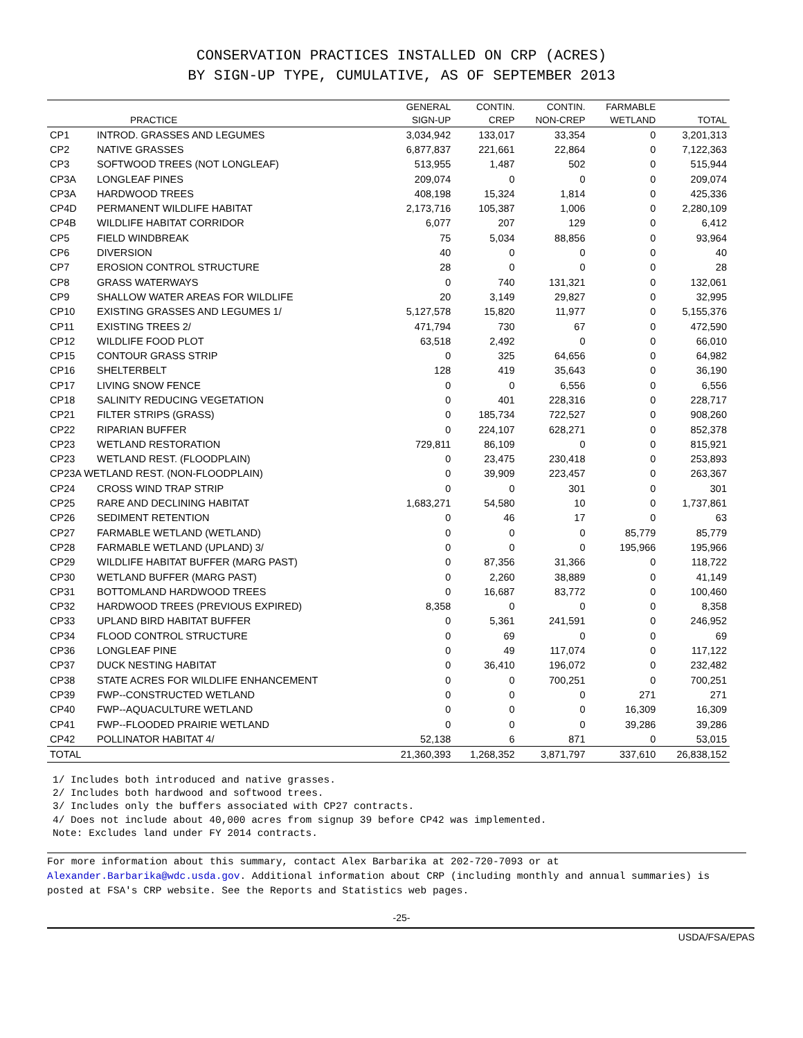CONSERVATION PRACTICES INSTALLED ON CRP (ACRES)
BY SIGN-UP TYPE, CUMULATIVE, AS OF SEPTEMBER 2013
| | | GENERAL | CONTIN. | CONTIN. | FARMABLE | |
| --- | --- | --- | --- | --- | --- | --- |
| PRACTICE | | SIGN-UP | CREP | NON-CREP | WETLAND | TOTAL |
| CP1 | INTROD. GRASSES AND LEGUMES | 3,034,942 | 133,017 | 33,354 | 0 | 3,201,313 |
| CP2 | NATIVE GRASSES | 6,877,837 | 221,661 | 22,864 | 0 | 7,122,363 |
| CP3 | SOFTWOOD TREES (NOT LONGLEAF) | 513,955 | 1,487 | 502 | 0 | 515,944 |
| CP3A | LONGLEAF PINES | 209,074 | 0 | 0 | 0 | 209,074 |
| CP3A | HARDWOOD TREES | 408,198 | 15,324 | 1,814 | 0 | 425,336 |
| CP4D | PERMANENT WILDLIFE HABITAT | 2,173,716 | 105,387 | 1,006 | 0 | 2,280,109 |
| CP4B | WILDLIFE HABITAT CORRIDOR | 6,077 | 207 | 129 | 0 | 6,412 |
| CP5 | FIELD WINDBREAK | 75 | 5,034 | 88,856 | 0 | 93,964 |
| CP6 | DIVERSION | 40 | 0 | 0 | 0 | 40 |
| CP7 | EROSION CONTROL STRUCTURE | 28 | 0 | 0 | 0 | 28 |
| CP8 | GRASS WATERWAYS | 0 | 740 | 131,321 | 0 | 132,061 |
| CP9 | SHALLOW WATER AREAS FOR WILDLIFE | 20 | 3,149 | 29,827 | 0 | 32,995 |
| CP10 | EXISTING GRASSES AND LEGUMES 1/ | 5,127,578 | 15,820 | 11,977 | 0 | 5,155,376 |
| CP11 | EXISTING TREES 2/ | 471,794 | 730 | 67 | 0 | 472,590 |
| CP12 | WILDLIFE FOOD PLOT | 63,518 | 2,492 | 0 | 0 | 66,010 |
| CP15 | CONTOUR GRASS STRIP | 0 | 325 | 64,656 | 0 | 64,982 |
| CP16 | SHELTERBELT | 128 | 419 | 35,643 | 0 | 36,190 |
| CP17 | LIVING SNOW FENCE | 0 | 0 | 6,556 | 0 | 6,556 |
| CP18 | SALINITY REDUCING VEGETATION | 0 | 401 | 228,316 | 0 | 228,717 |
| CP21 | FILTER STRIPS (GRASS) | 0 | 185,734 | 722,527 | 0 | 908,260 |
| CP22 | RIPARIAN BUFFER | 0 | 224,107 | 628,271 | 0 | 852,378 |
| CP23 | WETLAND RESTORATION | 729,811 | 86,109 | 0 | 0 | 815,921 |
| CP23 | WETLAND REST. (FLOODPLAIN) | 0 | 23,475 | 230,418 | 0 | 253,893 |
| CP23A WETLAND REST. (NON-FLOODPLAIN) | | 0 | 39,909 | 223,457 | 0 | 263,367 |
| CP24 | CROSS WIND TRAP STRIP | 0 | 0 | 301 | 0 | 301 |
| CP25 | RARE AND DECLINING HABITAT | 1,683,271 | 54,580 | 10 | 0 | 1,737,861 |
| CP26 | SEDIMENT RETENTION | 0 | 46 | 17 | 0 | 63 |
| CP27 | FARMABLE WETLAND (WETLAND) | 0 | 0 | 0 | 85,779 | 85,779 |
| CP28 | FARMABLE WETLAND (UPLAND) 3/ | 0 | 0 | 0 | 195,966 | 195,966 |
| CP29 | WILDLIFE HABITAT BUFFER (MARG PAST) | 0 | 87,356 | 31,366 | 0 | 118,722 |
| CP30 | WETLAND BUFFER (MARG PAST) | 0 | 2,260 | 38,889 | 0 | 41,149 |
| CP31 | BOTTOMLAND HARDWOOD TREES | 0 | 16,687 | 83,772 | 0 | 100,460 |
| CP32 | HARDWOOD TREES (PREVIOUS EXPIRED) | 8,358 | 0 | 0 | 0 | 8,358 |
| CP33 | UPLAND BIRD HABITAT BUFFER | 0 | 5,361 | 241,591 | 0 | 246,952 |
| CP34 | FLOOD CONTROL STRUCTURE | 0 | 69 | 0 | 0 | 69 |
| CP36 | LONGLEAF PINE | 0 | 49 | 117,074 | 0 | 117,122 |
| CP37 | DUCK NESTING HABITAT | 0 | 36,410 | 196,072 | 0 | 232,482 |
| CP38 | STATE ACRES FOR WILDLIFE ENHANCEMENT | 0 | 0 | 700,251 | 0 | 700,251 |
| CP39 | FWP--CONSTRUCTED WETLAND | 0 | 0 | 0 | 271 | 271 |
| CP40 | FWP--AQUACULTURE WETLAND | 0 | 0 | 0 | 16,309 | 16,309 |
| CP41 | FWP--FLOODED PRAIRIE WETLAND | 0 | 0 | 0 | 39,286 | 39,286 |
| CP42 | POLLINATOR HABITAT 4/ | 52,138 | 6 | 871 | 0 | 53,015 |
| TOTAL | | 21,360,393 | 1,268,352 | 3,871,797 | 337,610 | 26,838,152 |
1/ Includes both introduced and native grasses.
2/ Includes both hardwood and softwood trees.
3/ Includes only the buffers associated with CP27 contracts.
4/ Does not include about 40,000 acres from signup 39 before CP42 was implemented.
Note: Excludes land under FY 2014 contracts.
For more information about this summary, contact Alex Barbarika at 202-720-7093 or at
Alexander.Barbarika@wdc.usda.gov. Additional information about CRP (including monthly and annual summaries) is
posted at FSA's CRP website. See the Reports and Statistics web pages.
-25-
USDA/FSA/EPAS